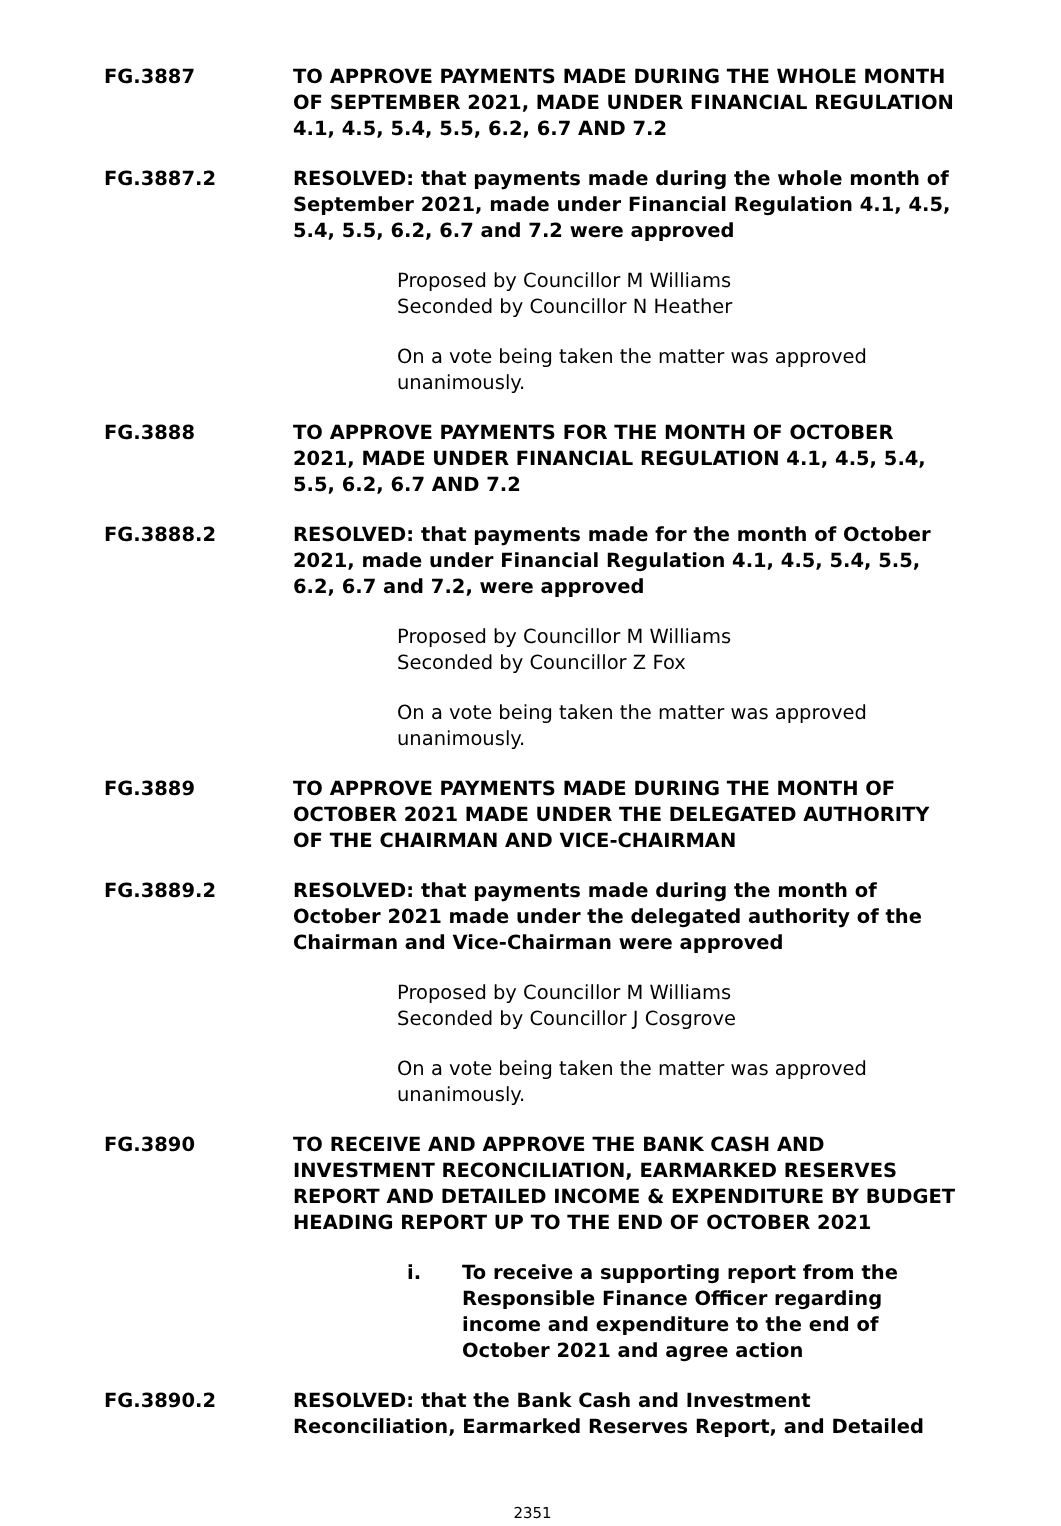FG.3887 TO APPROVE PAYMENTS MADE DURING THE WHOLE MONTH OF SEPTEMBER 2021, MADE UNDER FINANCIAL REGULATION 4.1, 4.5, 5.4, 5.5, 6.2, 6.7 AND 7.2
FG.3887.2 RESOLVED: that payments made during the whole month of September 2021, made under Financial Regulation 4.1, 4.5, 5.4, 5.5, 6.2, 6.7 and 7.2 were approved
Proposed by Councillor M Williams
Seconded by Councillor N Heather
On a vote being taken the matter was approved unanimously.
FG.3888 TO APPROVE PAYMENTS FOR THE MONTH OF OCTOBER 2021, MADE UNDER FINANCIAL REGULATION 4.1, 4.5, 5.4, 5.5, 6.2, 6.7 AND 7.2
FG.3888.2 RESOLVED: that payments made for the month of October 2021, made under Financial Regulation 4.1, 4.5, 5.4, 5.5, 6.2, 6.7 and 7.2, were approved
Proposed by Councillor M Williams
Seconded by Councillor Z Fox
On a vote being taken the matter was approved unanimously.
FG.3889 TO APPROVE PAYMENTS MADE DURING THE MONTH OF OCTOBER 2021 MADE UNDER THE DELEGATED AUTHORITY OF THE CHAIRMAN AND VICE-CHAIRMAN
FG.3889.2 RESOLVED: that payments made during the month of October 2021 made under the delegated authority of the Chairman and Vice-Chairman were approved
Proposed by Councillor M Williams
Seconded by Councillor J Cosgrove
On a vote being taken the matter was approved unanimously.
FG.3890 TO RECEIVE AND APPROVE THE BANK CASH AND INVESTMENT RECONCILIATION, EARMARKED RESERVES REPORT AND DETAILED INCOME & EXPENDITURE BY BUDGET HEADING REPORT UP TO THE END OF OCTOBER 2021
i. To receive a supporting report from the Responsible Finance Officer regarding income and expenditure to the end of October 2021 and agree action
FG.3890.2 RESOLVED: that the Bank Cash and Investment Reconciliation, Earmarked Reserves Report, and Detailed
2351